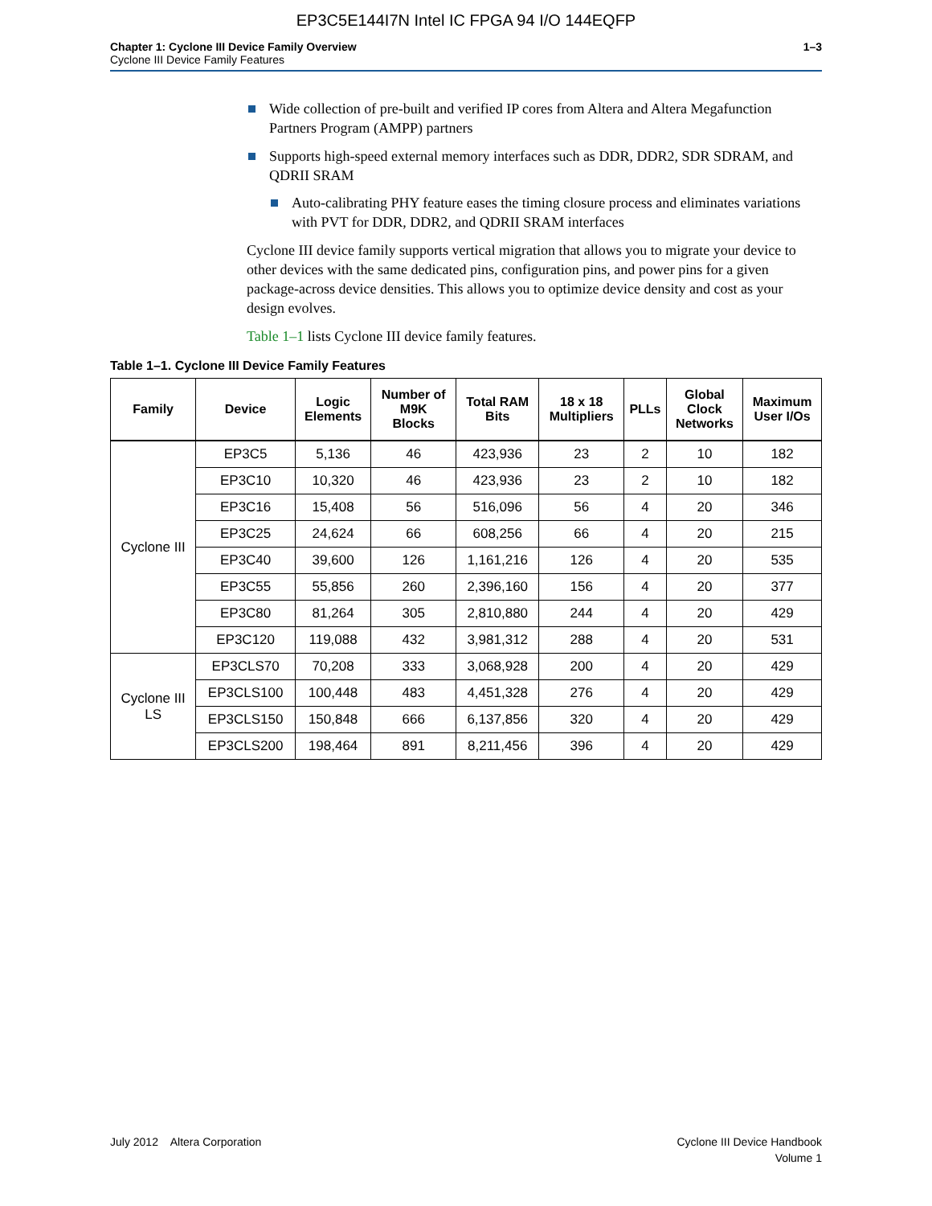EP3C5E144I7N Intel IC FPGA 94 I/O 144EQFP
Chapter 1: Cyclone III Device Family Overview
Cyclone III Device Family Features
1–3
Wide collection of pre-built and verified IP cores from Altera and Altera Megafunction Partners Program (AMPP) partners
Supports high-speed external memory interfaces such as DDR, DDR2, SDR SDRAM, and QDRII SRAM
Auto-calibrating PHY feature eases the timing closure process and eliminates variations with PVT for DDR, DDR2, and QDRII SRAM interfaces
Cyclone III device family supports vertical migration that allows you to migrate your device to other devices with the same dedicated pins, configuration pins, and power pins for a given package-across device densities. This allows you to optimize device density and cost as your design evolves.
Table 1–1 lists Cyclone III device family features.
Table 1–1. Cyclone III Device Family Features
| Family | Device | Logic Elements | Number of M9K Blocks | Total RAM Bits | 18 x 18 Multipliers | PLLs | Global Clock Networks | Maximum User I/Os |
| --- | --- | --- | --- | --- | --- | --- | --- | --- |
| Cyclone III | EP3C5 | 5,136 | 46 | 423,936 | 23 | 2 | 10 | 182 |
| | EP3C10 | 10,320 | 46 | 423,936 | 23 | 2 | 10 | 182 |
| | EP3C16 | 15,408 | 56 | 516,096 | 56 | 4 | 20 | 346 |
| | EP3C25 | 24,624 | 66 | 608,256 | 66 | 4 | 20 | 215 |
| | EP3C40 | 39,600 | 126 | 1,161,216 | 126 | 4 | 20 | 535 |
| | EP3C55 | 55,856 | 260 | 2,396,160 | 156 | 4 | 20 | 377 |
| | EP3C80 | 81,264 | 305 | 2,810,880 | 244 | 4 | 20 | 429 |
| | EP3C120 | 119,088 | 432 | 3,981,312 | 288 | 4 | 20 | 531 |
| Cyclone III LS | EP3CLS70 | 70,208 | 333 | 3,068,928 | 200 | 4 | 20 | 429 |
| | EP3CLS100 | 100,448 | 483 | 4,451,328 | 276 | 4 | 20 | 429 |
| | EP3CLS150 | 150,848 | 666 | 6,137,856 | 320 | 4 | 20 | 429 |
| | EP3CLS200 | 198,464 | 891 | 8,211,456 | 396 | 4 | 20 | 429 |
July 2012 Altera Corporation
Cyclone III Device Handbook
Volume 1